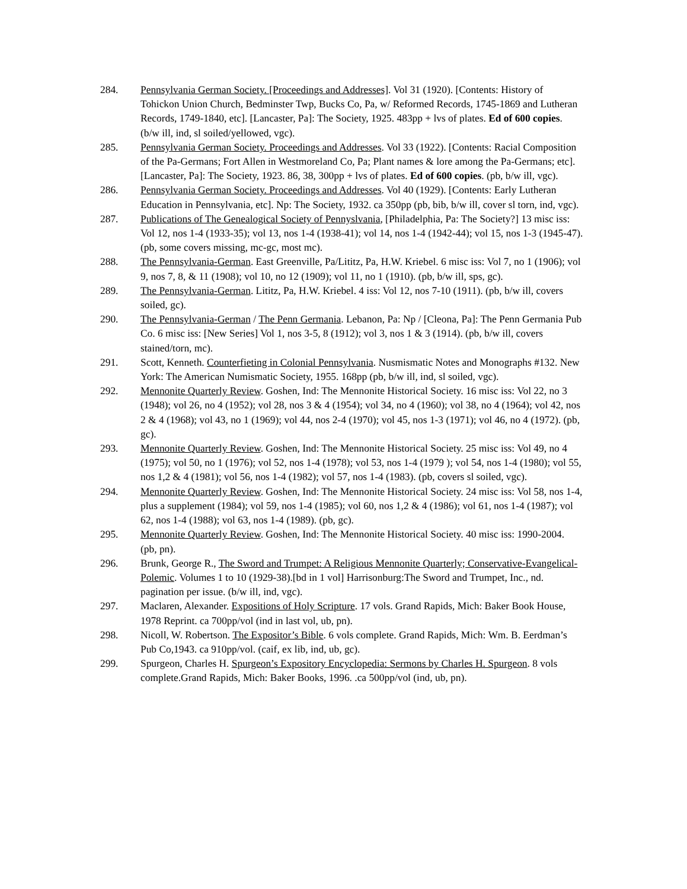284. Pennsylvania German Society. [Proceedings and Addresses]. Vol 31 (1920). [Contents: History of Tohickon Union Church, Bedminster Twp, Bucks Co, Pa, w/ Reformed Records, 1745-1869 and Lutheran Records, 1749-1840, etc]. [Lancaster, Pa]: The Society, 1925. 483pp + lvs of plates. Ed of 600 copies. (b/w ill, ind, sl soiled/yellowed, vgc).
285. Pennsylvania German Society. Proceedings and Addresses. Vol 33 (1922). [Contents: Racial Composition of the Pa-Germans; Fort Allen in Westmoreland Co, Pa; Plant names & lore among the Pa-Germans; etc]. [Lancaster, Pa]: The Society, 1923. 86, 38, 300pp + lvs of plates. Ed of 600 copies. (pb, b/w ill, vgc).
286. Pennsylvania German Society. Proceedings and Addresses. Vol 40 (1929). [Contents: Early Lutheran Education in Pennsylvania, etc]. Np: The Society, 1932. ca 350pp (pb, bib, b/w ill, cover sl torn, ind, vgc).
287. Publications of The Genealogical Society of Pennyslvania, [Philadelphia, Pa: The Society?] 13 misc iss: Vol 12, nos 1-4 (1933-35); vol 13, nos 1-4 (1938-41); vol 14, nos 1-4 (1942-44); vol 15, nos 1-3 (1945-47). (pb, some covers missing, mc-gc, most mc).
288. The Pennsylvania-German. East Greenville, Pa/Lititz, Pa, H.W. Kriebel. 6 misc iss: Vol 7, no 1 (1906); vol 9, nos 7, 8, & 11 (1908); vol 10, no 12 (1909); vol 11, no 1 (1910). (pb, b/w ill, sps, gc).
289. The Pennsylvania-German. Lititz, Pa, H.W. Kriebel. 4 iss: Vol 12, nos 7-10 (1911). (pb, b/w ill, covers soiled, gc).
290. The Pennsylvania-German / The Penn Germania. Lebanon, Pa: Np / [Cleona, Pa]: The Penn Germania Pub Co. 6 misc iss: [New Series] Vol 1, nos 3-5, 8 (1912); vol 3, nos 1 & 3 (1914). (pb, b/w ill, covers stained/torn, mc).
291. Scott, Kenneth. Counterfieting in Colonial Pennsylvania. Nusmismatic Notes and Monographs #132. New York: The American Numismatic Society, 1955. 168pp (pb, b/w ill, ind, sl soiled, vgc).
292. Mennonite Quarterly Review. Goshen, Ind: The Mennonite Historical Society. 16 misc iss: Vol 22, no 3 (1948); vol 26, no 4 (1952); vol 28, nos 3 & 4 (1954); vol 34, no 4 (1960); vol 38, no 4 (1964); vol 42, nos 2 & 4 (1968); vol 43, no 1 (1969); vol 44, nos 2-4 (1970); vol 45, nos 1-3 (1971); vol 46, no 4 (1972). (pb, gc).
293. Mennonite Quarterly Review. Goshen, Ind: The Mennonite Historical Society. 25 misc iss: Vol 49, no 4 (1975); vol 50, no 1 (1976); vol 52, nos 1-4 (1978); vol 53, nos 1-4 (1979 ); vol 54, nos 1-4 (1980); vol 55, nos 1,2 & 4 (1981); vol 56, nos 1-4 (1982); vol 57, nos 1-4 (1983). (pb, covers sl soiled, vgc).
294. Mennonite Quarterly Review. Goshen, Ind: The Mennonite Historical Society. 24 misc iss: Vol 58, nos 1-4, plus a supplement (1984); vol 59, nos 1-4 (1985); vol 60, nos 1,2 & 4 (1986); vol 61, nos 1-4 (1987); vol 62, nos 1-4 (1988); vol 63, nos 1-4 (1989). (pb, gc).
295. Mennonite Quarterly Review. Goshen, Ind: The Mennonite Historical Society. 40 misc iss: 1990-2004. (pb, pn).
296. Brunk, George R., The Sword and Trumpet: A Religious Mennonite Quarterly; Conservative-Evangelical-Polemic. Volumes 1 to 10 (1929-38).[bd in 1 vol] Harrisonburg:The Sword and Trumpet, Inc., nd. pagination per issue. (b/w ill, ind, vgc).
297. Maclaren, Alexander. Expositions of Holy Scripture. 17 vols. Grand Rapids, Mich: Baker Book House, 1978 Reprint. ca 700pp/vol (ind in last vol, ub, pn).
298. Nicoll, W. Robertson. The Expositor’s Bible. 6 vols complete. Grand Rapids, Mich: Wm. B. Eerdman’s Pub Co,1943. ca 910pp/vol. (caif, ex lib, ind, ub, gc).
299. Spurgeon, Charles H. Spurgeon’s Expository Encyclopedia: Sermons by Charles H. Spurgeon. 8 vols complete.Grand Rapids, Mich: Baker Books, 1996. .ca 500pp/vol (ind, ub, pn).